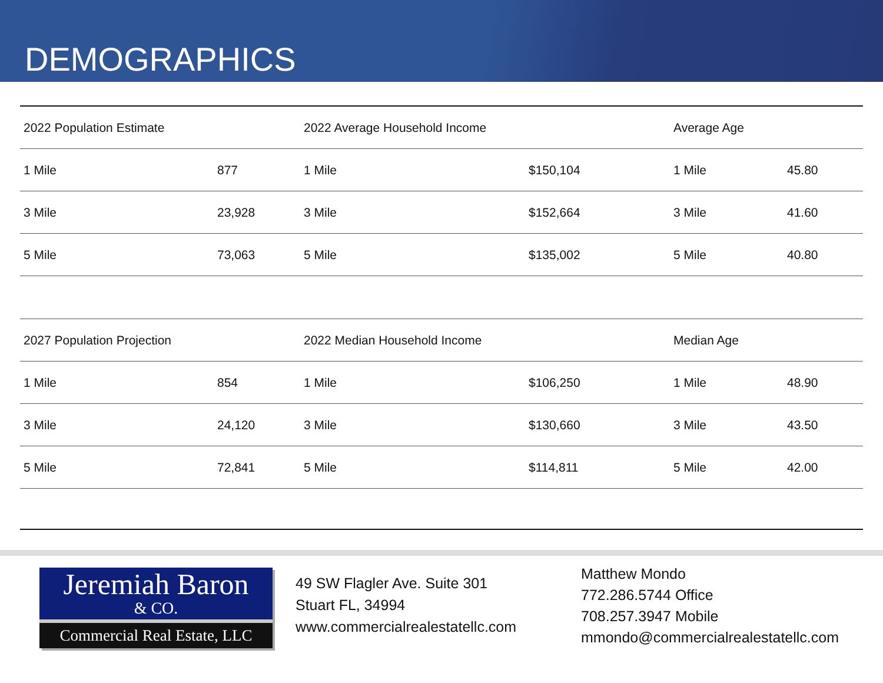DEMOGRAPHICS
| 2022 Population Estimate | | 2022 Average Household Income | | Average Age | |
| --- | --- | --- | --- | --- | --- |
| 1 Mile | 877 | 1 Mile | $150,104 | 1 Mile | 45.80 |
| 3 Mile | 23,928 | 3 Mile | $152,664 | 3 Mile | 41.60 |
| 5 Mile | 73,063 | 5 Mile | $135,002 | 5 Mile | 40.80 |
| 2027 Population Projection | | 2022 Median Household Income | | Median Age | |
| 1 Mile | 854 | 1 Mile | $106,250 | 1 Mile | 48.90 |
| 3 Mile | 24,120 | 3 Mile | $130,660 | 3 Mile | 43.50 |
| 5 Mile | 72,841 | 5 Mile | $114,811 | 5 Mile | 42.00 |
Jeremiah Baron
& CO.
Commercial Real Estate, LLC
49 SW Flagler Ave. Suite 301
Stuart FL, 34994
www.commercialrealestatellc.com
Matthew Mondo
772.286.5744 Office
708.257.3947 Mobile
mmondo@commercialrealestatellc.com